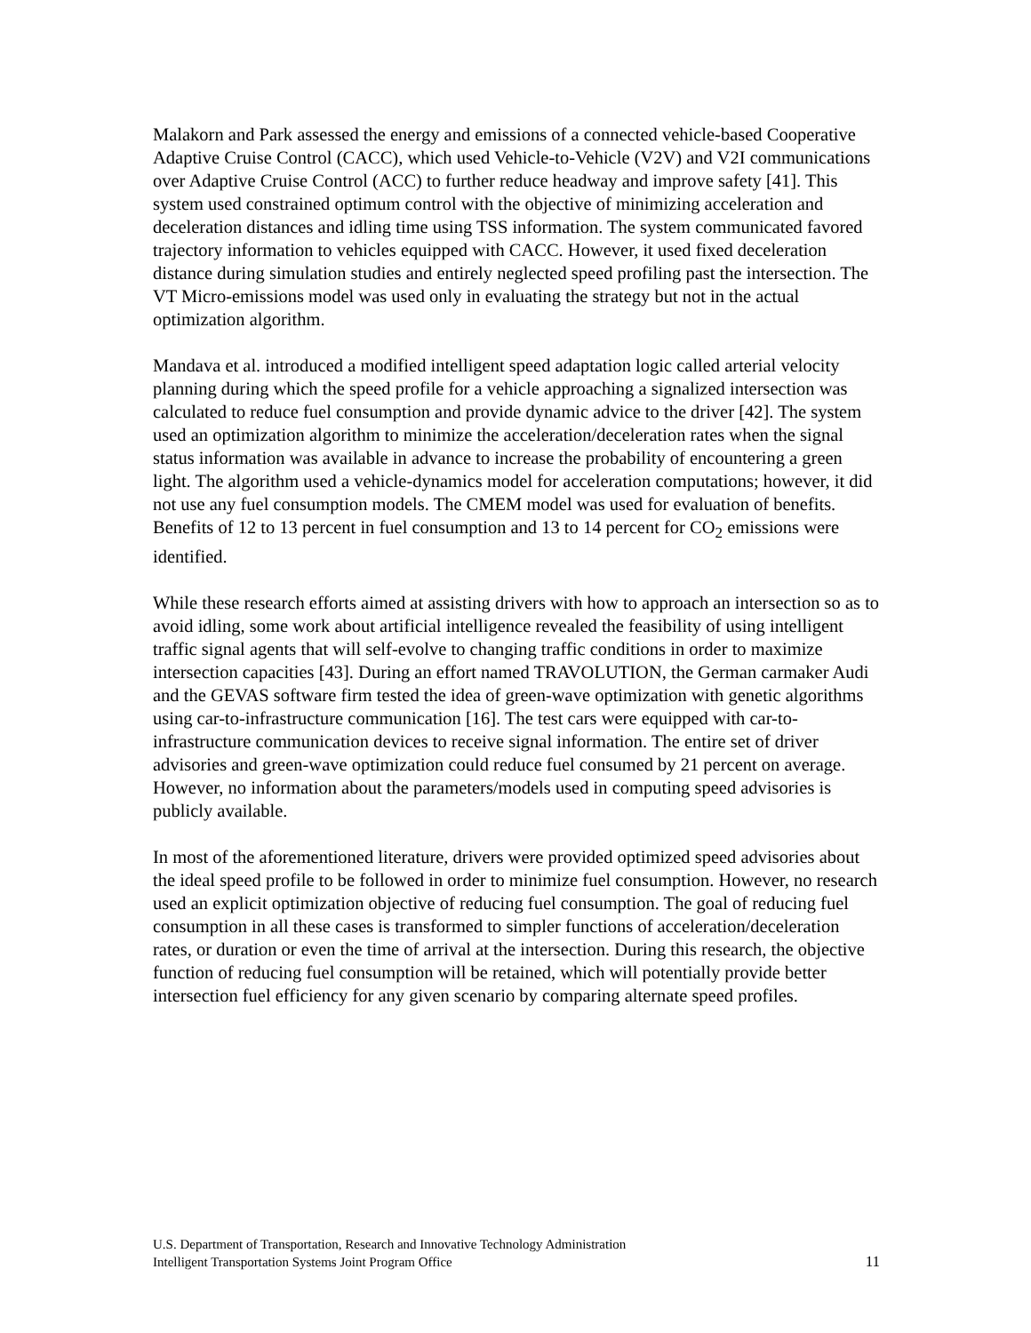Malakorn and Park assessed the energy and emissions of a connected vehicle-based Cooperative Adaptive Cruise Control (CACC), which used Vehicle-to-Vehicle (V2V) and V2I communications over Adaptive Cruise Control (ACC) to further reduce headway and improve safety [41]. This system used constrained optimum control with the objective of minimizing acceleration and deceleration distances and idling time using TSS information. The system communicated favored trajectory information to vehicles equipped with CACC. However, it used fixed deceleration distance during simulation studies and entirely neglected speed profiling past the intersection. The VT Micro-emissions model was used only in evaluating the strategy but not in the actual optimization algorithm.
Mandava et al. introduced a modified intelligent speed adaptation logic called arterial velocity planning during which the speed profile for a vehicle approaching a signalized intersection was calculated to reduce fuel consumption and provide dynamic advice to the driver [42]. The system used an optimization algorithm to minimize the acceleration/deceleration rates when the signal status information was available in advance to increase the probability of encountering a green light. The algorithm used a vehicle-dynamics model for acceleration computations; however, it did not use any fuel consumption models. The CMEM model was used for evaluation of benefits. Benefits of 12 to 13 percent in fuel consumption and 13 to 14 percent for CO<sub>2</sub> emissions were identified.
While these research efforts aimed at assisting drivers with how to approach an intersection so as to avoid idling, some work about artificial intelligence revealed the feasibility of using intelligent traffic signal agents that will self-evolve to changing traffic conditions in order to maximize intersection capacities [43]. During an effort named TRAVOLUTION, the German carmaker Audi and the GEVAS software firm tested the idea of green-wave optimization with genetic algorithms using car-to-infrastructure communication [16]. The test cars were equipped with car-to-infrastructure communication devices to receive signal information. The entire set of driver advisories and green-wave optimization could reduce fuel consumed by 21 percent on average. However, no information about the parameters/models used in computing speed advisories is publicly available.
In most of the aforementioned literature, drivers were provided optimized speed advisories about the ideal speed profile to be followed in order to minimize fuel consumption. However, no research used an explicit optimization objective of reducing fuel consumption. The goal of reducing fuel consumption in all these cases is transformed to simpler functions of acceleration/deceleration rates, or duration or even the time of arrival at the intersection. During this research, the objective function of reducing fuel consumption will be retained, which will potentially provide better intersection fuel efficiency for any given scenario by comparing alternate speed profiles.
U.S. Department of Transportation, Research and Innovative Technology Administration
Intelligent Transportation Systems Joint Program Office 11